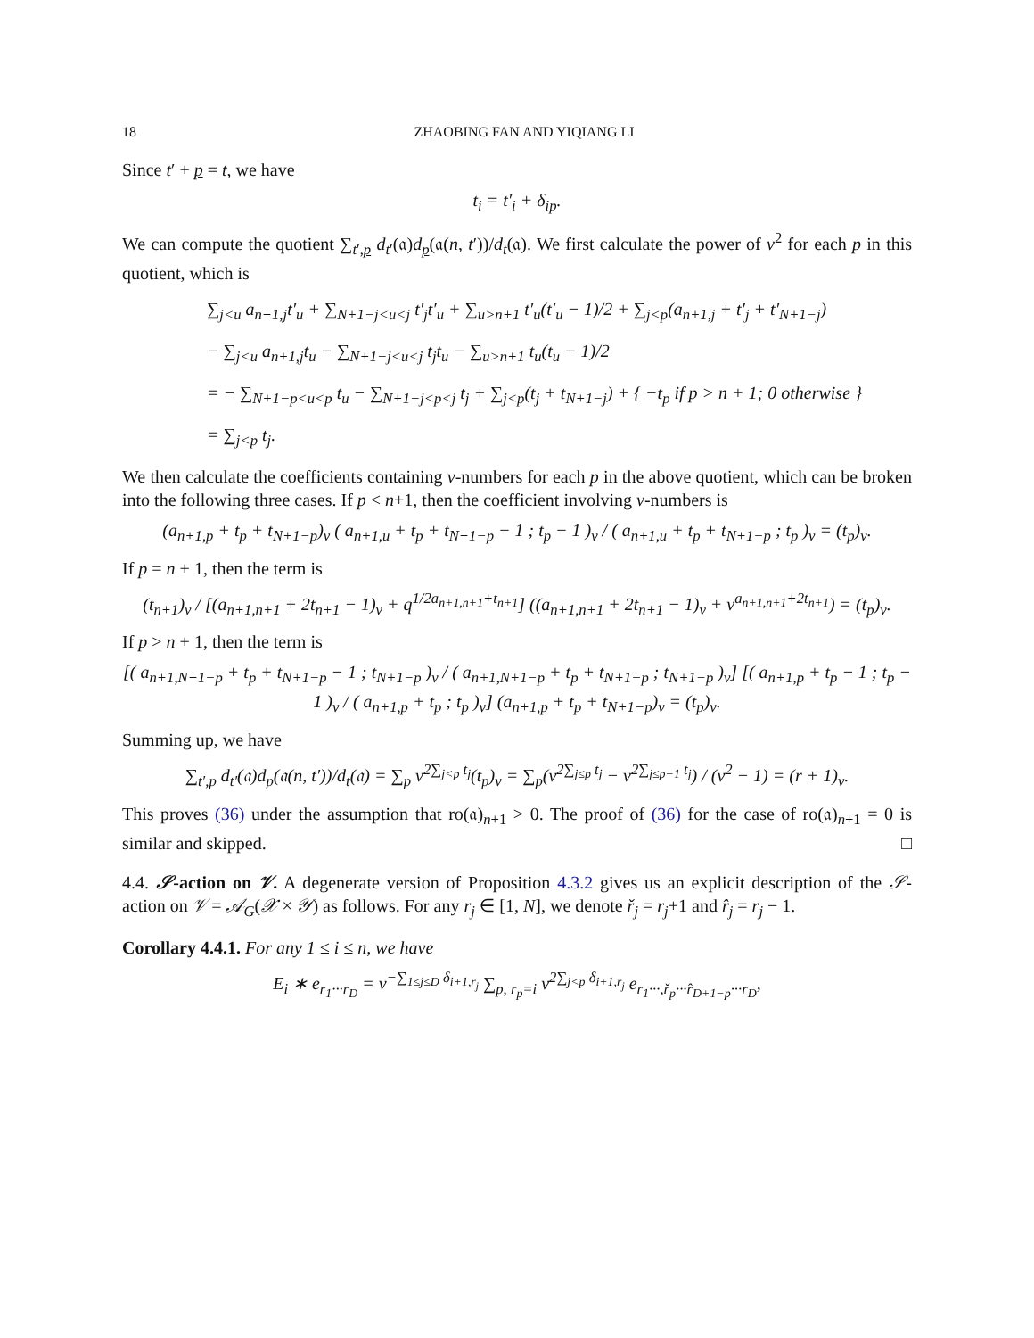18 ZHAOBING FAN AND YIQIANG LI
Since t′ + p = t, we have
t<sub>i</sub> = t′<sub>i</sub> + δ<sub>ip</sub>.
We can compute the quotient ∑<sub>t′,p</sub> d<sub>t′</sub>(𝔞)d<sub>p</sub>(𝔞(n, t′))/d<sub>t</sub>(𝔞). We first calculate the power of v<sup>2</sup> for each p in this quotient, which is
∑<sub>j<u</sub> a<sub>n+1,j</sub>t′<sub>u</sub> + ∑<sub>N+1−j<u<j</sub> t′<sub>j</sub>t′<sub>u</sub> + ∑<sub>u>n+1</sub> t′<sub>u</sub>(t′<sub>u</sub> − 1)/2 + ∑<sub>j<p</sub>(a<sub>n+1,j</sub> + t′<sub>j</sub> + t′<sub>N+1−j</sub>)
− ∑<sub>j<u</sub> a<sub>n+1,j</sub>t<sub>u</sub> − ∑<sub>N+1−j<u<j</sub> t<sub>j</sub>t<sub>u</sub> − ∑<sub>u>n+1</sub> t<sub>u</sub>(t<sub>u</sub> − 1)/2
= − ∑<sub>N+1−p<u<p</sub> t<sub>u</sub> − ∑<sub>N+1−j<p<j</sub> t<sub>j</sub> + ∑<sub>j<p</sub>(t<sub>j</sub> + t<sub>N+1−j</sub>) + { −t<sub>p</sub> if p > n + 1; 0 otherwise }
= ∑<sub>j<p</sub> t<sub>j</sub>.
We then calculate the coefficients containing v-numbers for each p in the above quotient, which can be broken into the following three cases. If p < n+1, then the coefficient involving v-numbers is
(a<sub>n+1,p</sub> + t<sub>p</sub> + t<sub>N+1−p</sub>)<sub>v</sub> ( a<sub>n+1,u</sub> + t<sub>p</sub> + t<sub>N+1−p</sub> − 1 ; t<sub>p</sub> − 1 )<sub>v</sub> / ( a<sub>n+1,u</sub> + t<sub>p</sub> + t<sub>N+1−p</sub> ; t<sub>p</sub> )<sub>v</sub> = (t<sub>p</sub>)<sub>v</sub>.
If p = n + 1, then the term is
(t<sub>n+1</sub>)<sub>v</sub> / [(a<sub>n+1,n+1</sub> + 2t<sub>n+1</sub> − 1)<sub>v</sub> + q<sup>1/2a<sub>n+1,n+1</sub>+t<sub>n+1</sub></sup>] ((a<sub>n+1,n+1</sub> + 2t<sub>n+1</sub> − 1)<sub>v</sub> + v<sup>a<sub>n+1,n+1</sub>+2t<sub>n+1</sub></sup>) = (t<sub>p</sub>)<sub>v</sub>.
If p > n + 1, then the term is
[( a<sub>n+1,N+1−p</sub> + t<sub>p</sub> + t<sub>N+1−p</sub> − 1 ; t<sub>N+1−p</sub> )<sub>v</sub> / ( a<sub>n+1,N+1−p</sub> + t<sub>p</sub> + t<sub>N+1−p</sub> ; t<sub>N+1−p</sub> )<sub>v</sub>] [( a<sub>n+1,p</sub> + t<sub>p</sub> − 1 ; t<sub>p</sub> − 1 )<sub>v</sub> / ( a<sub>n+1,p</sub> + t<sub>p</sub> ; t<sub>p</sub> )<sub>v</sub>] (a<sub>n+1,p</sub> + t<sub>p</sub> + t<sub>N+1−p</sub>)<sub>v</sub> = (t<sub>p</sub>)<sub>v</sub>.
Summing up, we have
∑<sub>t′,p</sub> d<sub>t′</sub>(𝔞)d<sub>p</sub>(𝔞(n, t′))/d<sub>t</sub>(𝔞) = ∑<sub>p</sub> v<sup>2∑<sub>j<p</sub> t<sub>j</sub></sup>(t<sub>p</sub>)<sub>v</sub> = ∑<sub>p</sub>(v<sup>2∑<sub>j≤p</sub> t<sub>j</sub></sup> − v<sup>2∑<sub>j≤p−1</sub> t<sub>j</sub></sup>) / (v<sup>2</sup> − 1) = (r + 1)<sub>v</sub>.
This proves (36) under the assumption that ro(𝔞)<sub>n+1</sub> > 0. The proof of (36) for the case of ro(𝔞)<sub>n+1</sub> = 0 is similar and skipped. □
4.4. 𝒮-action on 𝒱. A degenerate version of Proposition 4.3.2 gives us an explicit description of the 𝒮-action on 𝒱 = 𝒜<sub>G</sub>(𝒳 × 𝒴) as follows. For any r<sub>j</sub> ∈ [1, N], we denote ř<sub>j</sub> = r<sub>j</sub>+1 and r̂<sub>j</sub> = r<sub>j</sub> − 1.
Corollary 4.4.1. For any 1 ≤ i ≤ n, we have
E<sub>i</sub> ∗ e<sub>r<sub>1</sub>···r<sub>D</sub></sub> = v<sup>−∑<sub>1≤j≤D</sub> δ<sub>i+1,r<sub>j</sub></sub></sup> ∑<sub>p, r<sub>p</sub>=i</sub> v<sup>2∑<sub>j<p</sub> δ<sub>i+1,r<sub>j</sub></sub></sup> e<sub>r<sub>1</sub>···,ř<sub>p</sub>···r̂<sub>D+1−p</sub>···r<sub>D</sub></sub>,